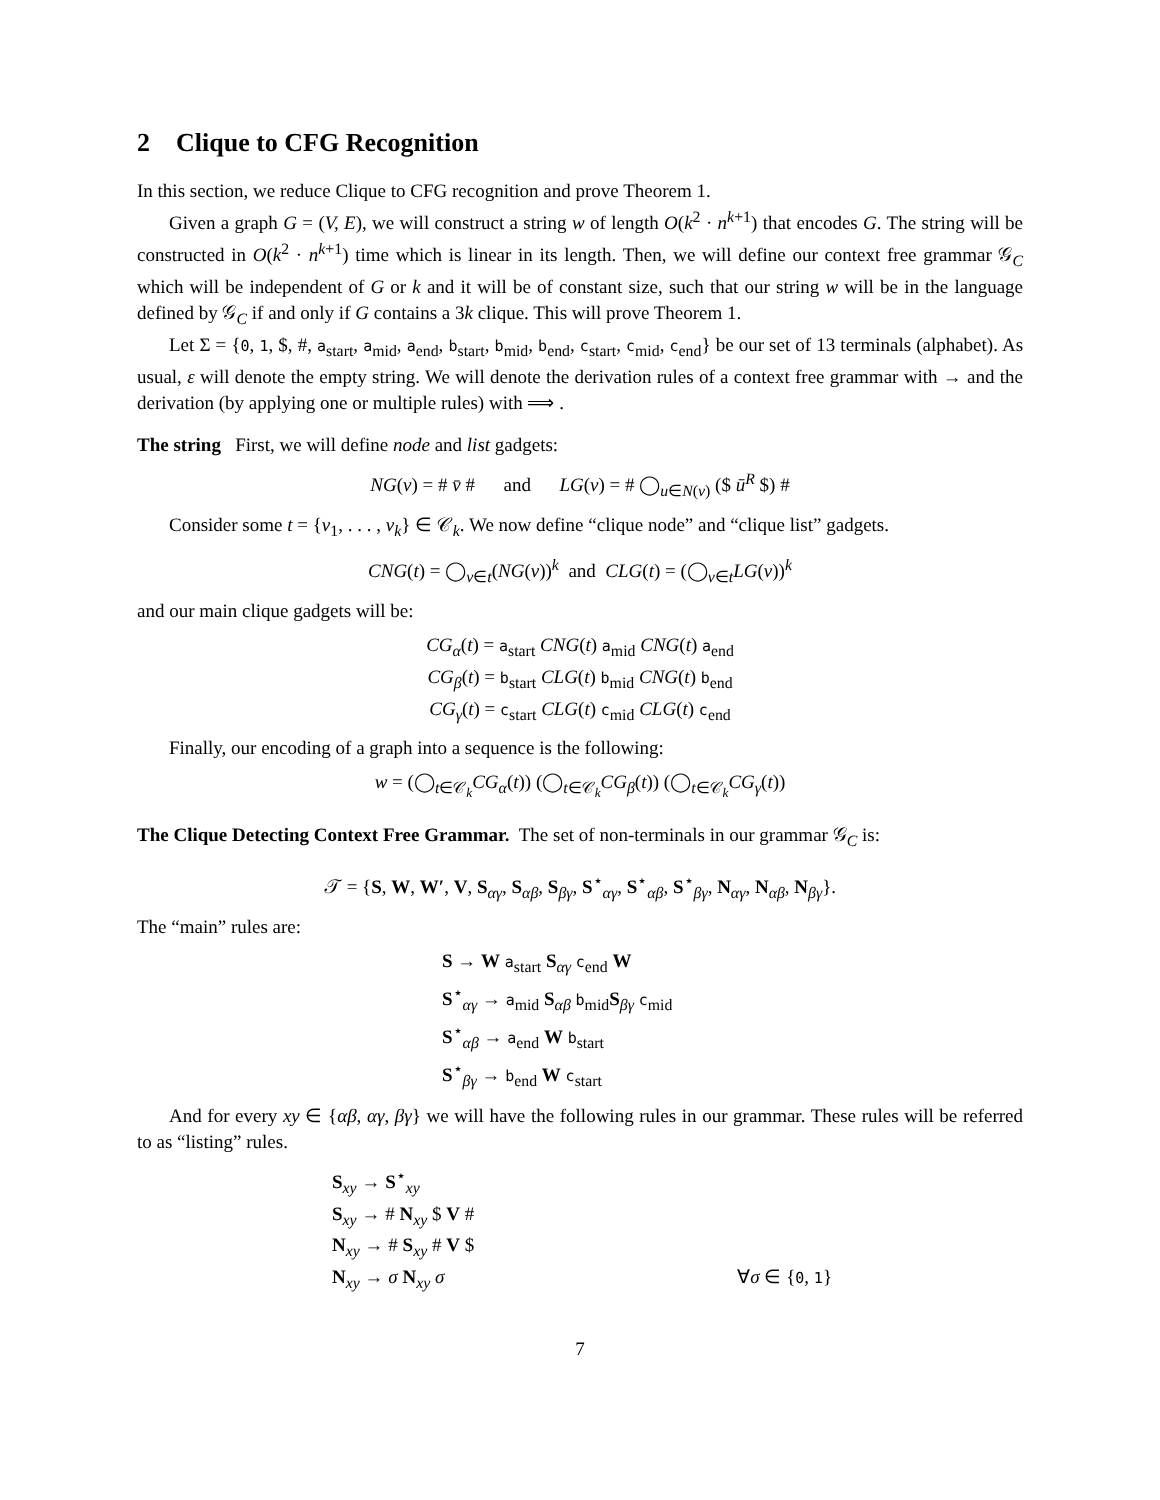2 Clique to CFG Recognition
In this section, we reduce Clique to CFG recognition and prove Theorem 1.
Given a graph G = (V, E), we will construct a string w of length O(k<sup>2</sup> · n<sup>k+1</sup>) that encodes G. The string will be constructed in O(k<sup>2</sup> · n<sup>k+1</sup>) time which is linear in its length. Then, we will define our context free grammar 𝒢<sub>C</sub> which will be independent of G or k and it will be of constant size, such that our string w will be in the language defined by 𝒢<sub>C</sub> if and only if G contains a 3k clique. This will prove Theorem 1.
Let Σ = {0, 1, $, #, a<sub>start</sub>, a<sub>mid</sub>, a<sub>end</sub>, b<sub>start</sub>, b<sub>mid</sub>, b<sub>end</sub>, c<sub>start</sub>, c<sub>mid</sub>, c<sub>end</sub>} be our set of 13 terminals (alphabet). As usual, ε will denote the empty string. We will denote the derivation rules of a context free grammar with → and the derivation (by applying one or multiple rules) with ⟹ .
The string First, we will define node and list gadgets:
NG(v) = # v̄ # and LG(v) = # ◯<sub>u∈N(v)</sub> ($ ū<sup>R</sup> $) #
Consider some t = {v<sub>1</sub>, . . . , v<sub>k</sub>} ∈ 𝒞<sub>k</sub>. We now define “clique node” and “clique list” gadgets.
CNG(t) = ◯<sub>v∈t</sub>(NG(v))<sup>k</sup> and CLG(t) = (◯<sub>v∈t</sub>LG(v))<sup>k</sup>
and our main clique gadgets will be:
CG<sub>α</sub>(t) = a<sub>start</sub> CNG(t) a<sub>mid</sub> CNG(t) a<sub>end</sub>
CG<sub>β</sub>(t) = b<sub>start</sub> CLG(t) b<sub>mid</sub> CNG(t) b<sub>end</sub>
CG<sub>γ</sub>(t) = c<sub>start</sub> CLG(t) c<sub>mid</sub> CLG(t) c<sub>end</sub>
Finally, our encoding of a graph into a sequence is the following:
w = (◯<sub>t∈𝒞<sub>k</sub></sub>CG<sub>α</sub>(t)) (◯<sub>t∈𝒞<sub>k</sub></sub>CG<sub>β</sub>(t)) (◯<sub>t∈𝒞<sub>k</sub></sub>CG<sub>γ</sub>(t))
The Clique Detecting Context Free Grammar. The set of non-terminals in our grammar 𝒢<sub>C</sub> is:
𝒯 = {S, W, W′, V, S<sub>αγ</sub>, S<sub>αβ</sub>, S<sub>βγ</sub>, S<sup>⋆</sup><sub>αγ</sub>, S<sup>⋆</sup><sub>αβ</sub>, S<sup>⋆</sup><sub>βγ</sub>, N<sub>αγ</sub>, N<sub>αβ</sub>, N<sub>βγ</sub>}.
The “main” rules are:
S → W a<sub>start</sub> S<sub>αγ</sub> c<sub>end</sub> W
S<sup>⋆</sup><sub>αγ</sub> → a<sub>mid</sub> S<sub>αβ</sub> b<sub>mid</sub>S<sub>βγ</sub> c<sub>mid</sub>
S<sup>⋆</sup><sub>αβ</sub> → a<sub>end</sub> W b<sub>start</sub>
S<sup>⋆</sup><sub>βγ</sub> → b<sub>end</sub> W c<sub>start</sub>
And for every xy ∈ {αβ, αγ, βγ} we will have the following rules in our grammar. These rules will be referred to as “listing” rules.
S<sub>xy</sub> → S<sup>⋆</sup><sub>xy</sub>
S<sub>xy</sub> → # N<sub>xy</sub> $ V #
N<sub>xy</sub> → # S<sub>xy</sub> # V $
N<sub>xy</sub> → σ N<sub>xy</sub> σ ∀σ ∈ {0, 1}
7